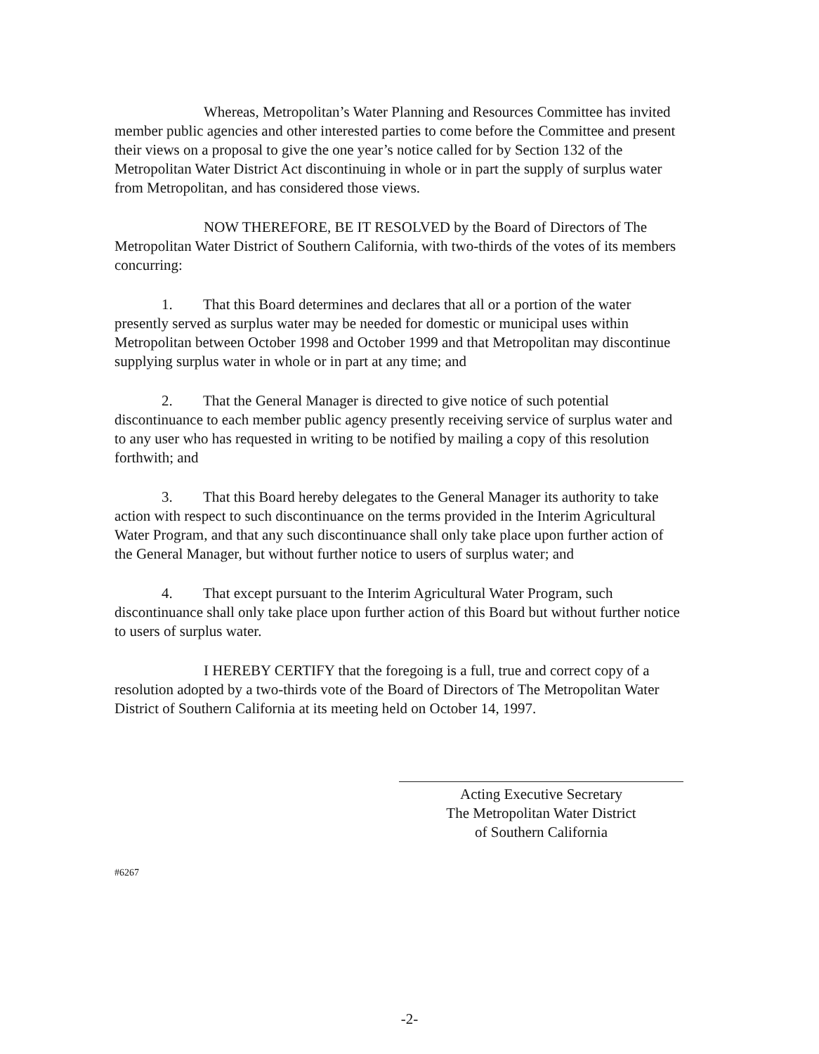Whereas, Metropolitan’s Water Planning and Resources Committee has invited member public agencies and other interested parties to come before the Committee and present their views on a proposal to give the one year’s notice called for by Section 132 of the Metropolitan Water District Act discontinuing in whole or in part the supply of surplus water from Metropolitan, and has considered those views.
NOW THEREFORE, BE IT RESOLVED by the Board of Directors of The Metropolitan Water District of Southern California, with two-thirds of the votes of its members concurring:
1. That this Board determines and declares that all or a portion of the water presently served as surplus water may be needed for domestic or municipal uses within Metropolitan between October 1998 and October 1999 and that Metropolitan may discontinue supplying surplus water in whole or in part at any time; and
2. That the General Manager is directed to give notice of such potential discontinuance to each member public agency presently receiving service of surplus water and to any user who has requested in writing to be notified by mailing a copy of this resolution forthwith; and
3. That this Board hereby delegates to the General Manager its authority to take action with respect to such discontinuance on the terms provided in the Interim Agricultural Water Program, and that any such discontinuance shall only take place upon further action of the General Manager, but without further notice to users of surplus water; and
4. That except pursuant to the Interim Agricultural Water Program, such discontinuance shall only take place upon further action of this Board but without further notice to users of surplus water.
I HEREBY CERTIFY that the foregoing is a full, true and correct copy of a resolution adopted by a two-thirds vote of the Board of Directors of The Metropolitan Water District of Southern California at its meeting held on October 14, 1997.
Acting Executive Secretary
The Metropolitan Water District
of Southern California
#6267
-2-